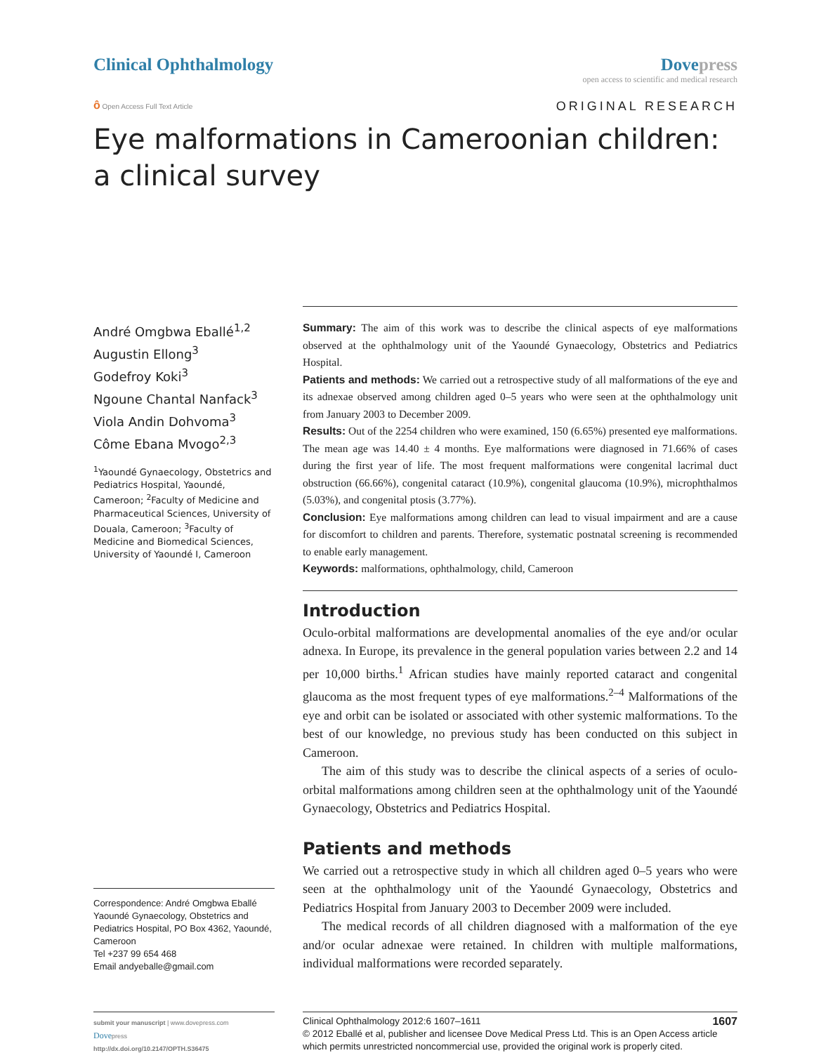Clinical Ophthalmology Dovepress
open access to scientific and medical research
ô Open Access Full Text Article
ORIGINAL RESEARCH
Eye malformations in Cameroonian children:
a clinical survey
André Omgbwa Eballé<sup>1,2</sup>
Augustin Ellong<sup>3</sup>
Godefroy Koki<sup>3</sup>
Ngoune Chantal Nanfack<sup>3</sup>
Viola Andin Dohvoma<sup>3</sup>
Côme Ebana Mvogo<sup>2,3</sup>
<sup>1</sup> Yaoundé Gynaecology, Obstetrics and Pediatrics Hospital, Yaoundé, Cameroon; <sup>2</sup>Faculty of Medicine and Pharmaceutical Sciences, University of Douala, Cameroon; <sup>3</sup>Faculty of Medicine and Biomedical Sciences, University of Yaoundé I, Cameroon
Correspondence: André Omgbwa Eballé
Yaoundé Gynaecology, Obstetrics and Pediatrics Hospital, PO Box 4362, Yaoundé, Cameroon
Tel +237 99 654 468
Email andyeballe@gmail.com
Summary: The aim of this work was to describe the clinical aspects of eye malformations observed at the ophthalmology unit of the Yaoundé Gynaecology, Obstetrics and Pediatrics Hospital.
Patients and methods: We carried out a retrospective study of all malformations of the eye and its adnexae observed among children aged 0–5 years who were seen at the ophthalmology unit from January 2003 to December 2009.
Results: Out of the 2254 children who were examined, 150 (6.65%) presented eye malformations. The mean age was 14.40 ± 4 months. Eye malformations were diagnosed in 71.66% of cases during the first year of life. The most frequent malformations were congenital lacrimal duct obstruction (66.66%), congenital cataract (10.9%), congenital glaucoma (10.9%), microphthalmos (5.03%), and congenital ptosis (3.77%).
Conclusion: Eye malformations among children can lead to visual impairment and are a cause for discomfort to children and parents. Therefore, systematic postnatal screening is recommended to enable early management.
Keywords: malformations, ophthalmology, child, Cameroon
Introduction
Oculo-orbital malformations are developmental anomalies of the eye and/or ocular adnexa. In Europe, its prevalence in the general population varies between 2.2 and 14 per 10,000 births.<sup>1</sup> African studies have mainly reported cataract and congenital glaucoma as the most frequent types of eye malformations.<sup>2–4</sup> Malformations of the eye and orbit can be isolated or associated with other systemic malformations. To the best of our knowledge, no previous study has been conducted on this subject in Cameroon.
The aim of this study was to describe the clinical aspects of a series of oculo-orbital malformations among children seen at the ophthalmology unit of the Yaoundé Gynaecology, Obstetrics and Pediatrics Hospital.
Patients and methods
We carried out a retrospective study in which all children aged 0–5 years who were seen at the ophthalmology unit of the Yaoundé Gynaecology, Obstetrics and Pediatrics Hospital from January 2003 to December 2009 were included.
The medical records of all children diagnosed with a malformation of the eye and/or ocular adnexae were retained. In children with multiple malformations, individual malformations were recorded separately.
submit your manuscript | www.dovepress.com
Dovepress
http://dx.doi.org/10.2147/OPTH.S36475
Clinical Ophthalmology 2012:6 1607–1611 1607
© 2012 Eballé et al, publisher and licensee Dove Medical Press Ltd. This is an Open Access article which permits unrestricted noncommercial use, provided the original work is properly cited.